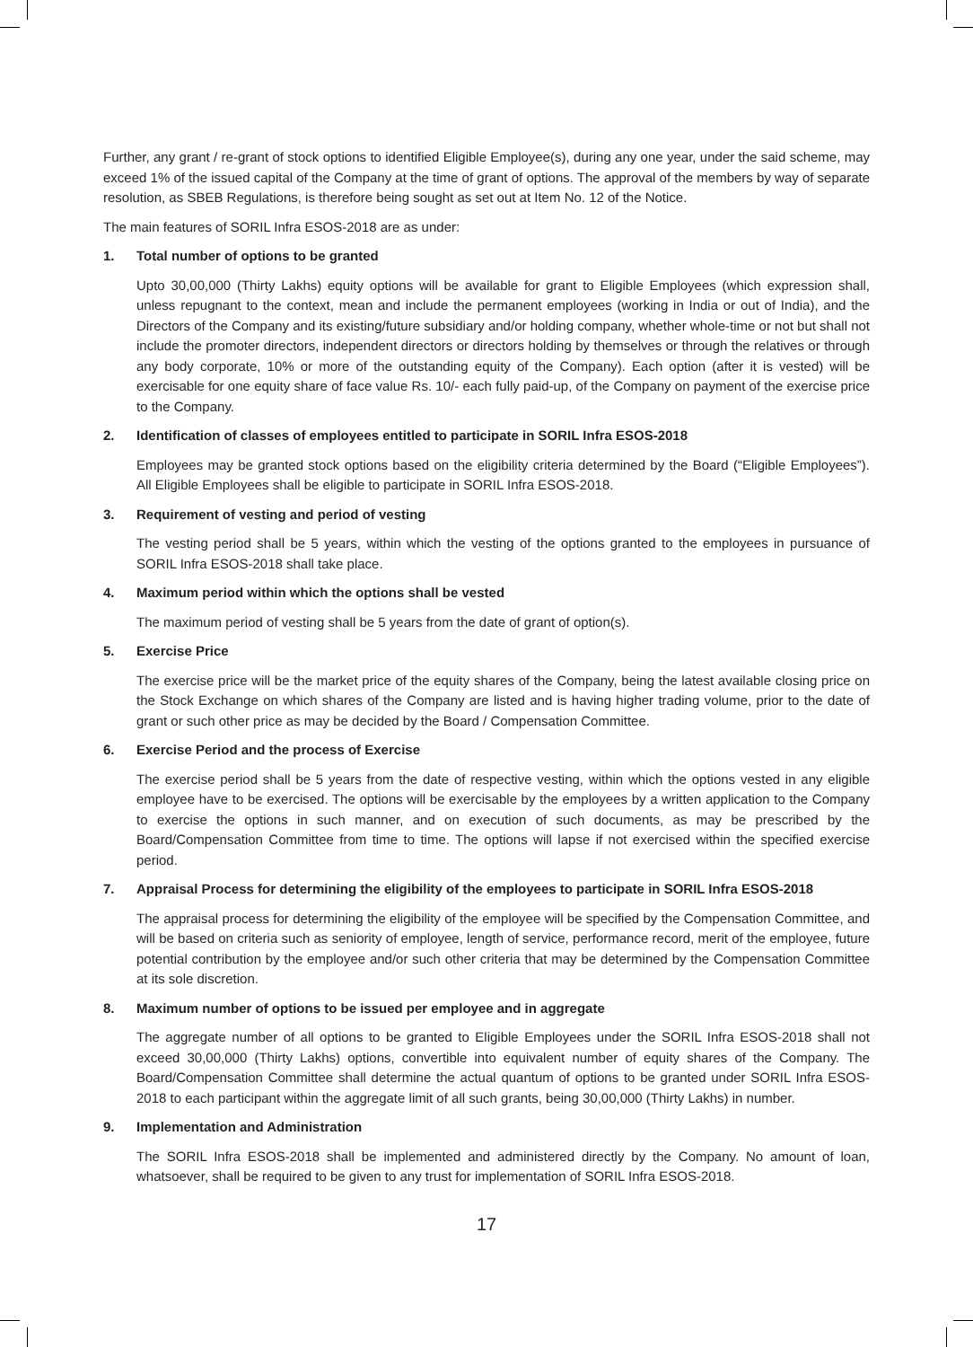Further, any grant / re-grant of stock options to identified Eligible Employee(s), during any one year, under the said scheme, may exceed 1% of the issued capital of the Company at the time of grant of options. The approval of the members by way of separate resolution, as SBEB Regulations, is therefore being sought as set out at Item No. 12 of the Notice.
The main features of SORIL Infra ESOS-2018 are as under:
1. Total number of options to be granted
Upto 30,00,000 (Thirty Lakhs) equity options will be available for grant to Eligible Employees (which expression shall, unless repugnant to the context, mean and include the permanent employees (working in India or out of India), and the Directors of the Company and its existing/future subsidiary and/or holding company, whether whole-time or not but shall not include the promoter directors, independent directors or directors holding by themselves or through the relatives or through any body corporate, 10% or more of the outstanding equity of the Company). Each option (after it is vested) will be exercisable for one equity share of face value Rs. 10/- each fully paid-up, of the Company on payment of the exercise price to the Company.
2. Identification of classes of employees entitled to participate in SORIL Infra ESOS-2018
Employees may be granted stock options based on the eligibility criteria determined by the Board (“Eligible Employees”). All Eligible Employees shall be eligible to participate in SORIL Infra ESOS-2018.
3. Requirement of vesting and period of vesting
The vesting period shall be 5 years, within which the vesting of the options granted to the employees in pursuance of SORIL Infra ESOS-2018 shall take place.
4. Maximum period within which the options shall be vested
The maximum period of vesting shall be 5 years from the date of grant of option(s).
5. Exercise Price
The exercise price will be the market price of the equity shares of the Company, being the latest available closing price on the Stock Exchange on which shares of the Company are listed and is having higher trading volume, prior to the date of grant or such other price as may be decided by the Board / Compensation Committee.
6. Exercise Period and the process of Exercise
The exercise period shall be 5 years from the date of respective vesting, within which the options vested in any eligible employee have to be exercised. The options will be exercisable by the employees by a written application to the Company to exercise the options in such manner, and on execution of such documents, as may be prescribed by the Board/Compensation Committee from time to time. The options will lapse if not exercised within the specified exercise period.
7. Appraisal Process for determining the eligibility of the employees to participate in SORIL Infra ESOS-2018
The appraisal process for determining the eligibility of the employee will be specified by the Compensation Committee, and will be based on criteria such as seniority of employee, length of service, performance record, merit of the employee, future potential contribution by the employee and/or such other criteria that may be determined by the Compensation Committee at its sole discretion.
8. Maximum number of options to be issued per employee and in aggregate
The aggregate number of all options to be granted to Eligible Employees under the SORIL Infra ESOS-2018 shall not exceed 30,00,000 (Thirty Lakhs) options, convertible into equivalent number of equity shares of the Company. The Board/Compensation Committee shall determine the actual quantum of options to be granted under SORIL Infra ESOS-2018 to each participant within the aggregate limit of all such grants, being 30,00,000 (Thirty Lakhs) in number.
9. Implementation and Administration
The SORIL Infra ESOS-2018 shall be implemented and administered directly by the Company. No amount of loan, whatsoever, shall be required to be given to any trust for implementation of SORIL Infra ESOS-2018.
17